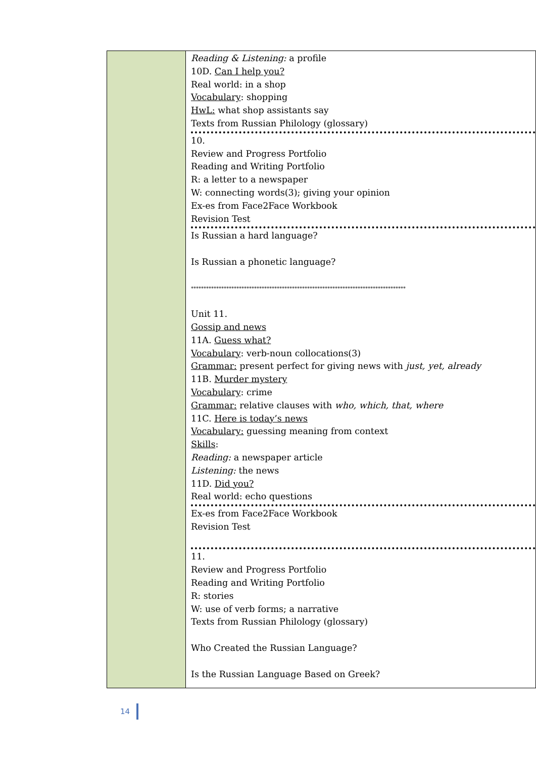| | Reading & Listening: a profile 10D. Can I help you? Real world: in a shop Vocabulary : shopping HwL: what shop assistants say Texts from Russian Philology (glossary) 10. Review and Progress Portfolio Reading and Writing Portfolio R: a letter to a newspaper W: connecting words(3); giving your opinion Ex-es from Face2Face Workbook Revision Test Is Russian a hard language? Is Russian a phonetic language? ************************************************************************************* Unit 11. Gossip and news 11A. Guess what? Vocabulary : verb-noun collocations(3) Grammar: present perfect for giving news with just, yet, already 11B. Murder mystery Vocabulary : crime Grammar: relative clauses with who, which, that, where 11C. Here is today’s news Vocabulary: guessing meaning from context Skills : Reading: a newspaper article Listening: the news 11D. Did you? Real world: echo questions Ex-es from Face2Face Workbook Revision Test 11. Review and Progress Portfolio Reading and Writing Portfolio R: stories W: use of verb forms; a narrative Texts from Russian Philology (glossary) Who Created the Russian Language? Is the Russian Language Based on Greek? |
14